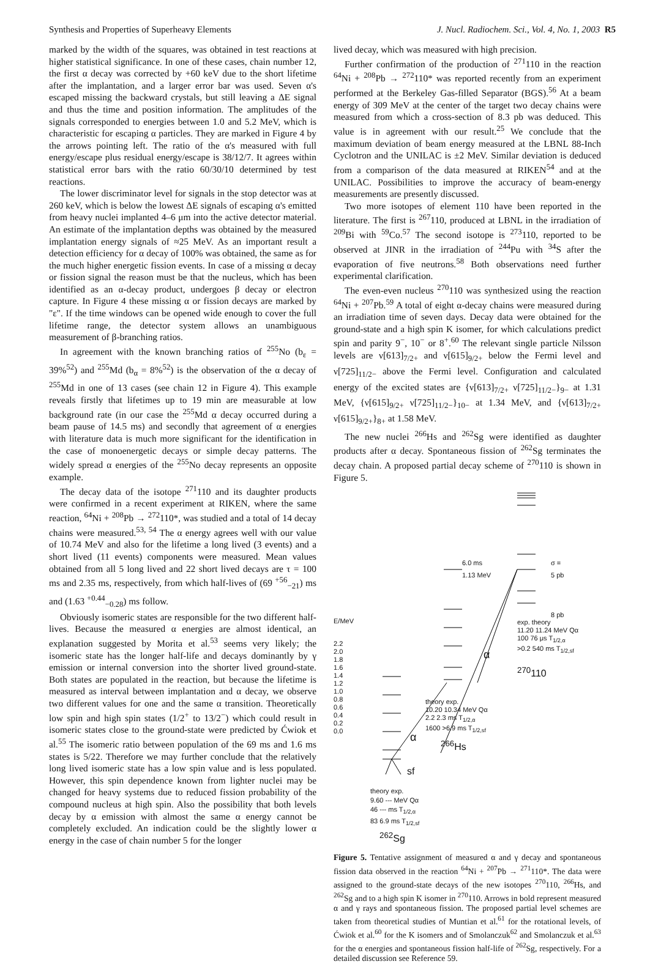Synthesis and Properties of Superheavy Elements J. Nucl. Radiochem. Sci., Vol. 4, No. 1, 2003 R5
marked by the width of the squares, was obtained in test reactions at higher statistical significance. In one of these cases, chain number 12, the first α decay was corrected by +60 keV due to the short lifetime after the implantation, and a larger error bar was used. Seven α's escaped missing the backward crystals, but still leaving a ΔE signal and thus the time and position information. The amplitudes of the signals corresponded to energies between 1.0 and 5.2 MeV, which is characteristic for escaping α particles. They are marked in Figure 4 by the arrows pointing left. The ratio of the α's measured with full energy/escape plus residual energy/escape is 38/12/7. It agrees within statistical error bars with the ratio 60/30/10 determined by test reactions.
The lower discriminator level for signals in the stop detector was at 260 keV, which is below the lowest ΔE signals of escaping α's emitted from heavy nuclei implanted 4–6 μm into the active detector material. An estimate of the implantation depths was obtained by the measured implantation energy signals of ≈25 MeV. As an important result a detection efficiency for α decay of 100% was obtained, the same as for the much higher energetic fission events. In case of a missing α decay or fission signal the reason must be that the nucleus, which has been identified as an α-decay product, undergoes β decay or electron capture. In Figure 4 these missing α or fission decays are marked by "ε". If the time windows can be opened wide enough to cover the full lifetime range, the detector system allows an unambiguous measurement of β-branching ratios.
In agreement with the known branching ratios of <sup>255</sup>No (b<sub>ε</sub> = 39%<sup>52</sup>) and <sup>255</sup>Md (b<sub>α</sub> = 8%<sup>52</sup>) is the observation of the α decay of <sup>255</sup>Md in one of 13 cases (see chain 12 in Figure 4). This example reveals firstly that lifetimes up to 19 min are measurable at low background rate (in our case the <sup>255</sup>Md α decay occurred during a beam pause of 14.5 ms) and secondly that agreement of α energies with literature data is much more significant for the identification in the case of monoenergetic decays or simple decay patterns. The widely spread α energies of the <sup>255</sup>No decay represents an opposite example.
The decay data of the isotope <sup>271</sup>110 and its daughter products were confirmed in a recent experiment at RIKEN, where the same reaction, <sup>64</sup>Ni + <sup>208</sup>Pb → <sup>272</sup>110*, was studied and a total of 14 decay chains were measured.<sup>53, 54</sup> The α energy agrees well with our value of 10.74 MeV and also for the lifetime a long lived (3 events) and a short lived (11 events) components were measured. Mean values obtained from all 5 long lived and 22 short lived decays are τ = 100 ms and 2.35 ms, respectively, from which half-lives of (69 <sup>+56</sup><sub>−21</sub>) ms and (1.63 <sup>+0.44</sup><sub>−0.28</sub>) ms follow.
Obviously isomeric states are responsible for the two different half-lives. Because the measured α energies are almost identical, an explanation suggested by Morita et al.<sup>53</sup> seems very likely; the isomeric state has the longer half-life and decays dominantly by γ emission or internal conversion into the shorter lived ground-state. Both states are populated in the reaction, but because the lifetime is measured as interval between implantation and α decay, we observe two different values for one and the same α transition. Theoretically low spin and high spin states (1/2<sup>+</sup> to 13/2<sup>−</sup>) which could result in isomeric states close to the ground-state were predicted by Ćwiok et al.<sup>55</sup> The isomeric ratio between population of the 69 ms and 1.6 ms states is 5/22. Therefore we may further conclude that the relatively long lived isomeric state has a low spin value and is less populated. However, this spin dependence known from lighter nuclei may be changed for heavy systems due to reduced fission probability of the compound nucleus at high spin. Also the possibility that both levels decay by α emission with almost the same α energy cannot be completely excluded. An indication could be the slightly lower α energy in the case of chain number 5 for the longer
lived decay, which was measured with high precision.
Further confirmation of the production of <sup>271</sup>110 in the reaction <sup>64</sup>Ni + <sup>208</sup>Pb → <sup>272</sup>110* was reported recently from an experiment performed at the Berkeley Gas-filled Separator (BGS).<sup>56</sup> At a beam energy of 309 MeV at the center of the target two decay chains were measured from which a cross-section of 8.3 pb was deduced. This value is in agreement with our result.<sup>25</sup> We conclude that the maximum deviation of beam energy measured at the LBNL 88-Inch Cyclotron and the UNILAC is ±2 MeV. Similar deviation is deduced from a comparison of the data measured at RIKEN<sup>54</sup> and at the UNILAC. Possibilities to improve the accuracy of beam-energy measurements are presently discussed.
Two more isotopes of element 110 have been reported in the literature. The first is <sup>267</sup>110, produced at LBNL in the irradiation of <sup>209</sup>Bi with <sup>59</sup>Co.<sup>57</sup> The second isotope is <sup>273</sup>110, reported to be observed at JINR in the irradiation of <sup>244</sup>Pu with <sup>34</sup>S after the evaporation of five neutrons.<sup>58</sup> Both observations need further experimental clarification.
The even-even nucleus <sup>270</sup>110 was synthesized using the reaction <sup>64</sup>Ni + <sup>207</sup>Pb.<sup>59</sup> A total of eight α-decay chains were measured during an irradiation time of seven days. Decay data were obtained for the ground-state and a high spin K isomer, for which calculations predict spin and parity 9<sup>−</sup>, 10<sup>−</sup> or 8<sup>+</sup>.<sup>60</sup> The relevant single particle Nilsson levels are ν[613]<sub>7/2+</sub> and ν[615]<sub>9/2+</sub> below the Fermi level and ν[725]<sub>11/2−</sub> above the Fermi level. Configuration and calculated energy of the excited states are {ν[613]<sub>7/2+</sub> ν[725]<sub>11/2−</sub>}<sub>9−</sub> at 1.31 MeV, {ν[615]<sub>9/2+</sub> ν[725]<sub>11/2−</sub>}<sub>10−</sub> at 1.34 MeV, and {ν[613]<sub>7/2+</sub> ν[615]<sub>9/2+</sub>}<sub>8+</sub> at 1.58 MeV.
The new nuclei <sup>266</sup>Hs and <sup>262</sup>Sg were identified as daughter products after α decay. Spontaneous fission of <sup>262</sup>Sg terminates the decay chain. A proposed partial decay scheme of <sup>270</sup>110 is shown in Figure 5.
6.0 ms
1.13 MeV
σ =
5 pb
8 pb
E/MeV
2.2
2.0
1.8
1.6
1.4
1.2
1.0
0.8
0.6
0.4
0.2
0.0
exp. theory
11.20 11.24 MeV Qα
100 76 μs T<sub>1/2,α</sub>
>0.2 540 ms T<sub>1/2,sf</sub>
α
<sup>270</sup> 110
theory exp.
10.20 10.34 MeV Qα
2.2 2.3 ms T<sub>1/2,α</sub>
1600 >6.9 ms T<sub>1/2,sf</sub>
α <sup>266</sup> Hs
sf
theory exp.
9.60 --- MeV Qα
46 --- ms T<sub>1/2,α</sub>
83 6.9 ms T<sub>1/2,sf</sub>
<sup>262</sup> Sg
Figure 5. Tentative assignment of measured α and γ decay and spontaneous fission data observed in the reaction <sup>64</sup>Ni + <sup>207</sup>Pb → <sup>271</sup>110*. The data were assigned to the ground-state decays of the new isotopes <sup>270</sup>110, <sup>266</sup>Hs, and <sup>262</sup>Sg and to a high spin K isomer in <sup>270</sup>110. Arrows in bold represent measured α and γ rays and spontaneous fission. The proposed partial level schemes are taken from theoretical studies of Muntian et al.<sup>61</sup> for the rotational levels, of Ćwiok et al.<sup>60</sup> for the K isomers and of Smolanczuk<sup>62</sup> and Smolanczuk et al.<sup>63</sup> for the α energies and spontaneous fission half-life of <sup>262</sup>Sg, respectively. For a detailed discussion see Reference 59.